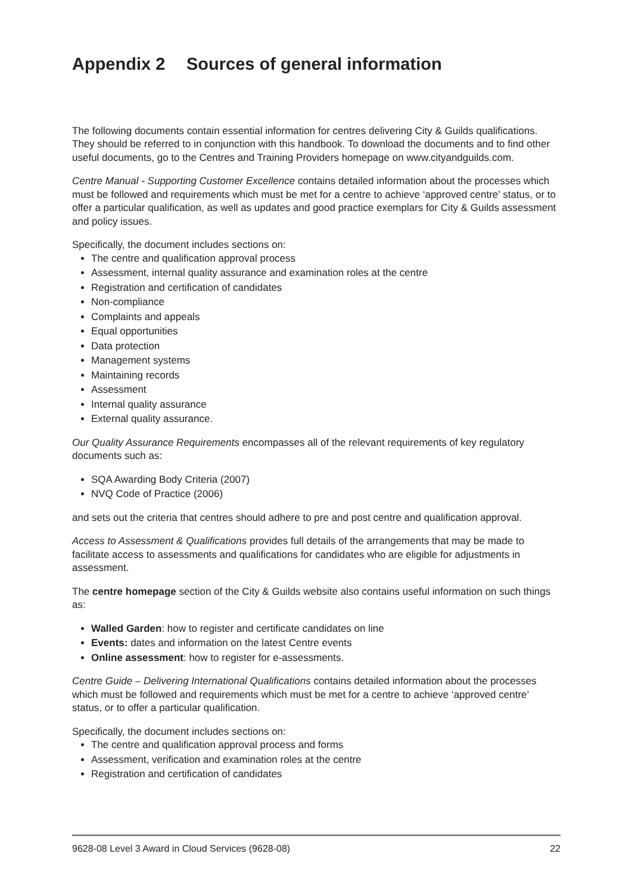Appendix 2 Sources of general information
The following documents contain essential information for centres delivering City & Guilds qualifications. They should be referred to in conjunction with this handbook. To download the documents and to find other useful documents, go to the Centres and Training Providers homepage on www.cityandguilds.com.
Centre Manual - Supporting Customer Excellence contains detailed information about the processes which must be followed and requirements which must be met for a centre to achieve ‘approved centre’ status, or to offer a particular qualification, as well as updates and good practice exemplars for City & Guilds assessment and policy issues.
Specifically, the document includes sections on:
The centre and qualification approval process
Assessment, internal quality assurance and examination roles at the centre
Registration and certification of candidates
Non-compliance
Complaints and appeals
Equal opportunities
Data protection
Management systems
Maintaining records
Assessment
Internal quality assurance
External quality assurance.
Our Quality Assurance Requirements encompasses all of the relevant requirements of key regulatory documents such as:
SQA Awarding Body Criteria (2007)
NVQ Code of Practice (2006)
and sets out the criteria that centres should adhere to pre and post centre and qualification approval.
Access to Assessment & Qualifications provides full details of the arrangements that may be made to facilitate access to assessments and qualifications for candidates who are eligible for adjustments in assessment.
The centre homepage section of the City & Guilds website also contains useful information on such things as:
Walled Garden: how to register and certificate candidates on line
Events: dates and information on the latest Centre events
Online assessment: how to register for e-assessments.
Centre Guide – Delivering International Qualifications contains detailed information about the processes which must be followed and requirements which must be met for a centre to achieve ‘approved centre’ status, or to offer a particular qualification.
Specifically, the document includes sections on:
The centre and qualification approval process and forms
Assessment, verification and examination roles at the centre
Registration and certification of candidates
9628-08 Level 3 Award in Cloud Services (9628-08) 22